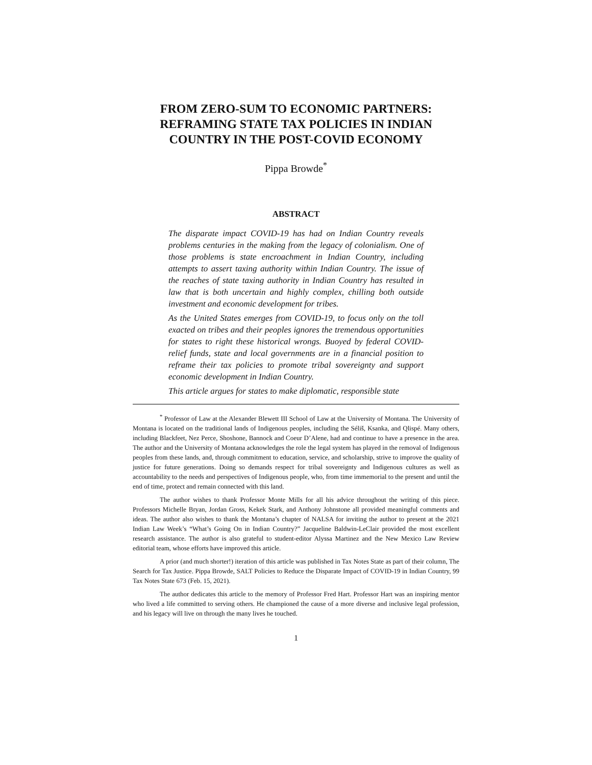FROM ZERO-SUM TO ECONOMIC PARTNERS:
REFRAMING STATE TAX POLICIES IN INDIAN
COUNTRY IN THE POST-COVID ECONOMY
Pippa Browde<sup>*</sup>
ABSTRACT
The disparate impact COVID-19 has had on Indian Country reveals problems centuries in the making from the legacy of colonialism. One of those problems is state encroachment in Indian Country, including attempts to assert taxing authority within Indian Country. The issue of the reaches of state taxing authority in Indian Country has resulted in law that is both uncertain and highly complex, chilling both outside investment and economic development for tribes.
As the United States emerges from COVID-19, to focus only on the toll exacted on tribes and their peoples ignores the tremendous opportunities for states to right these historical wrongs. Buoyed by federal COVID-relief funds, state and local governments are in a financial position to reframe their tax policies to promote tribal sovereignty and support economic development in Indian Country.
This article argues for states to make diplomatic, responsible state
<sup>*</sup> Professor of Law at the Alexander Blewett III School of Law at the University of Montana. The University of Montana is located on the traditional lands of Indigenous peoples, including the Séliš, Ksanka, and Qlispé. Many others, including Blackfeet, Nez Perce, Shoshone, Bannock and Coeur D’Alene, had and continue to have a presence in the area. The author and the University of Montana acknowledges the role the legal system has played in the removal of Indigenous peoples from these lands, and, through commitment to education, service, and scholarship, strive to improve the quality of justice for future generations. Doing so demands respect for tribal sovereignty and Indigenous cultures as well as accountability to the needs and perspectives of Indigenous people, who, from time immemorial to the present and until the end of time, protect and remain connected with this land.
The author wishes to thank Professor Monte Mills for all his advice throughout the writing of this piece. Professors Michelle Bryan, Jordan Gross, Kekek Stark, and Anthony Johnstone all provided meaningful comments and ideas. The author also wishes to thank the Montana’s chapter of NALSA for inviting the author to present at the 2021 Indian Law Week’s “What’s Going On in Indian Country?” Jacqueline Baldwin-LeClair provided the most excellent research assistance. The author is also grateful to student-editor Alyssa Martinez and the New Mexico Law Review editorial team, whose efforts have improved this article.
A prior (and much shorter!) iteration of this article was published in Tax Notes State as part of their column, The Search for Tax Justice. Pippa Browde, SALT Policies to Reduce the Disparate Impact of COVID-19 in Indian Country, 99 Tax Notes State 673 (Feb. 15, 2021).
The author dedicates this article to the memory of Professor Fred Hart. Professor Hart was an inspiring mentor who lived a life committed to serving others. He championed the cause of a more diverse and inclusive legal profession, and his legacy will live on through the many lives he touched.
1